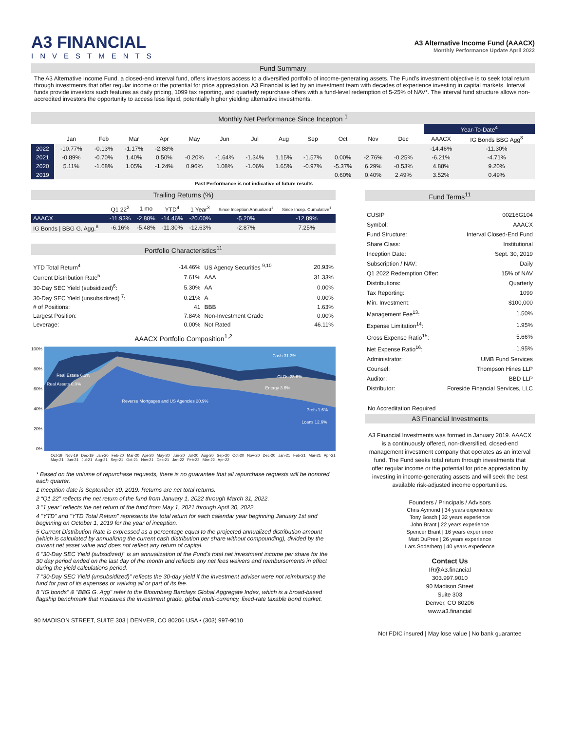A3 FINANCIAL
INVESTMENTS
A3 Alternative Income Fund (AAACX)
Monthly Performance Update April 2022
Fund Summary
The A3 Alternative Income Fund, a closed-end interval fund, offers investors access to a diversified portfolio of income-generating assets. The Fund’s investment objective is to seek total return through investments that offer regular income or the potential for price appreciation. A3 Financial is led by an investment team with decades of experience investing in capital markets. Interval funds provide investors such features as daily pricing, 1099 tax reporting, and quarterly repurchase offers with a fund-level redemption of 5-25% of NAV*. The interval fund structure allows non-accredited investors the opportunity to access less liquid, potentially higher yielding alternative investments.
Monthly Net Performance Since Incepton <sup>1</sup>
| | | | | | | | | | | | | | | Year-To-Date<sup>4</sup> | |
| --- | --- | --- | --- | --- | --- | --- | --- | --- | --- | --- | --- | --- | --- | --- | --- |
| | Jan | Feb | Mar | Apr | May | Jun | Jul | Aug | Sep | Oct | Nov | Dec | | AAACX | IG Bonds BBG Agg<sup>8</sup> |
| 2022 | -10.77% | -0.13% | -1.17% | -2.88% | | | | | | | | | | -14.46% | -11.30% |
| 2021 | -0.89% | -0.70% | 1.40% | 0.50% | -0.20% | -1.64% | -1.34% | 1.15% | -1.57% | 0.00% | -2.76% | -0.25% | | -6.21% | -4.71% |
| 2020 | 5.11% | -1.68% | 1.05% | -1.24% | 0.96% | 1.08% | -1.06% | 1.65% | -0.97% | -5.37% | 6.29% | -0.53% | | 4.88% | 9.20% |
| 2019 | | | | | | | | | | 0.60% | 0.40% | 2.49% | | 3.52% | 0.49% |
Past Performance is not indicative of future results
Trailing Returns (%)
| | Q1 22<sup>2</sup> | 1 mo | YTD<sup>4</sup> | 1 Year<sup>3</sup> | Since Inception Annualized<sup>1</sup> | Since Incep. Cumulative<sup>1</sup> |
| --- | --- | --- | --- | --- | --- | --- |
| AAACX | -11.93% | -2.88% | -14.46% | -20.00% | -5.20% | -12.89% |
| IG Bonds / BBG G. Agg.<sup>8</sup> | -6.16% | -5.48% | -11.30% | -12.63% | -2.87% | 7.25% |
Portfolio Characteristics<sup>11</sup>
| YTD Total Return<sup>4</sup> | -14.46% | US Agency Securities <sup>9,10</sup> | 20.93% |
| Current Distribution Rate<sup>5</sup> | 7.61% | AAA | 31.33% |
| 30-Day SEC Yield (subsidized)<sup>6</sup>: | 5.30% | AA | 0.00% |
| 30-Day SEC Yield (unsubsidized) <sup>7</sup>: | 0.21% | A | 0.00% |
| # of Positions: | 41 | BBB | 1.63% |
| Largest Position: | 7.84% | Non-Investment Grade | 0.00% |
| Leverage: | 0.00% | Not Rated | 46.11% |
AAACX Portfolio Composition<sup>1,2</sup>
100%
80%
60%
40%
20%
0%
Real Estate 6.3%
Real Assets 0.0%
Reverse Mortgages and US Agencies 20.9%
Cash 31.3%
CLOs 23.6%
Energy 3.6%
Prefs 1.6%
Loans 12.6%
Oct-19 Nov-19 Dec-19 Jan-20 Feb-20 Mar-20 Apr-20 May-20 Jun-20 Jul-20 Aug-20 Sep-20 Oct-20 Nov-20 Dec-20 Jan-21 Feb-21 Mar-21 Apr-21 May-21 Jun-21 Jul-21 Aug-21 Sep-21 Oct-21 Nov-21 Dec-21 Jan-22 Feb-22 Mar-22 Apr-22
* Based on the volume of repurchase requests, there is no guarantee that all repurchase requests will be honored each quarter.
1 Inception date is September 30, 2019. Returns are net total returns.
2 “Q1 22" reflects the net return of the fund from January 1, 2022 through March 31, 2022.
3 "1 year" reflects the net return of the fund from May 1, 2021 through April 30, 2022.
4 "YTD" and "YTD Total Return" represents the total return for each calendar year beginning January 1st and beginning on October 1, 2019 for the year of inception.
5 Current Distribution Rate is expressed as a percentage equal to the projected annualized distribution amount (which is calculated by annualizing the current cash distribution per share without compounding), divided by the current net asset value and does not reflect any return of capital.
6 "30-Day SEC Yield (subsidized)" is an annualization of the Fund's total net investment income per share for the 30 day period ended on the last day of the month and reflects any net fees waivers and reimbursements in effect during the yield calculations period.
7 "30-Day SEC Yield (unsubsidized)" reflects the 30-day yield if the investment adviser were not reimbursing the fund for part of its expenses or waiving all or part of its fee.
8 "IG bonds" & "BBG G. Agg" refer to the Bloomberg Barclays Global Aggregate Index, which is a broad-based flagship benchmark that measures the investment grade, global multi-currency, fixed-rate taxable bond market.
90 MADISON STREET, SUITE 303 | DENVER, CO 80206 USA • (303) 997-9010
Fund Terms<sup>11</sup>
| CUSIP | 00216G104 |
| Symbol: | AAACX |
| Fund Structure: | Interval Closed-End Fund |
| Share Class: | Institutional |
| Inception Date: | Sept. 30, 2019 |
| Subscription / NAV: | Daily |
| Q1 2022 Redemption Offer: | 15% of NAV |
| Distributions: | Quarterly |
| Tax Reporting: | 1099 |
| Min. Investment: | $100,000 |
| Management Fee<sup>13</sup>: | 1.50% |
| Expense Limitation<sup>14</sup>: | 1.95% |
| Gross Expense Ratio<sup>15</sup>: | 5.66% |
| Net Expense Ratio<sup>16</sup>: | 1.95% |
| Administrator: | UMB Fund Services |
| Counsel: | Thompson Hines LLP |
| Auditor: | BBD LLP |
| Distributor: | Foreside Financial Services, LLC |
No Accreditation Required
A3 Financial Investments
A3 Financial Investments was formed in January 2019. AAACX is a continuously offered, non-diversified, closed-end management investment company that operates as an interval fund. The Fund seeks total return through investments that offer regular income or the potential for price appreciation by investing in income-generating assets and will seek the best available risk-adjusted income opportunities.
Founders / Principals / Advisors
Chris Aymond | 34 years experience
Tony Bosch | 32 years experience
John Brant | 22 years experience
Spencer Brant | 16 years experience
Matt DuPree | 26 years experience
Lars Soderberg | 40 years experience
Contact Us
IR@A3.financial
303.997.9010
90 Madison Street
Suite 303
Denver, CO 80206
www.a3.financial
Not FDIC insured | May lose value | No bank guarantee